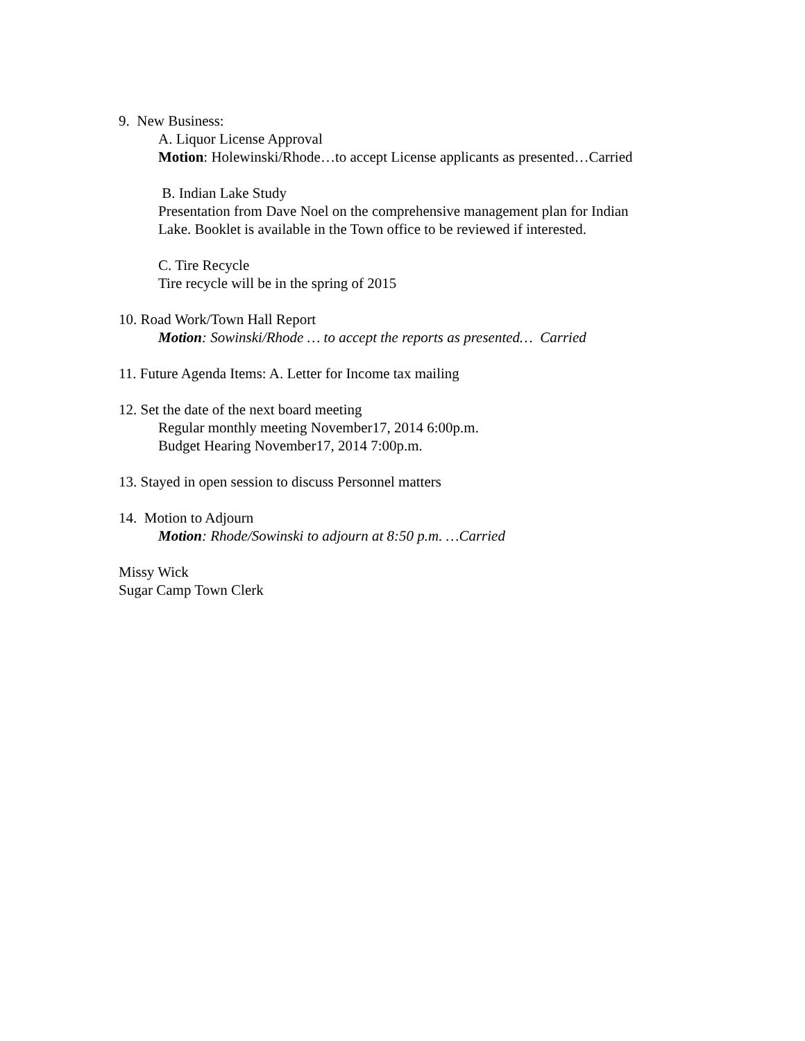9. New Business:
A. Liquor License Approval
Motion: Holewinski/Rhode…to accept License applicants as presented…Carried
B. Indian Lake Study
Presentation from Dave Noel on the comprehensive management plan for Indian
Lake. Booklet is available in the Town office to be reviewed if interested.
C. Tire Recycle
Tire recycle will be in the spring of 2015
10. Road Work/Town Hall Report
Motion: Sowinski/Rhode … to accept the reports as presented… Carried
11. Future Agenda Items: A. Letter for Income tax mailing
12. Set the date of the next board meeting
Regular monthly meeting November17, 2014 6:00p.m.
Budget Hearing November17, 2014 7:00p.m.
13. Stayed in open session to discuss Personnel matters
14. Motion to Adjourn
Motion: Rhode/Sowinski to adjourn at 8:50 p.m. …Carried
Missy Wick
Sugar Camp Town Clerk